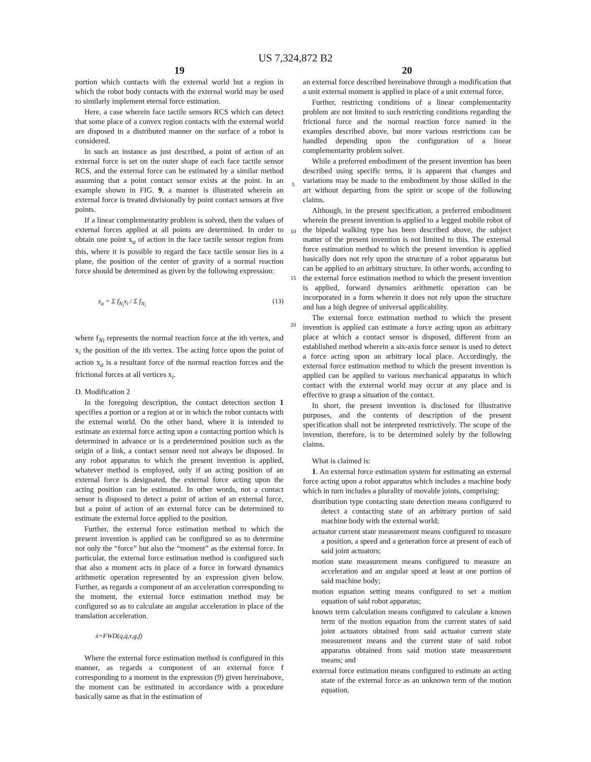US 7,324,872 B2
19
portion which contacts with the external world but a region in which the robot body contacts with the external world may be used to similarly implement eternal force estimation.
Here, a case wherein face tactile sensors RCS which can detect that some place of a convex region contacts with the external world are disposed in a distributed manner on the surface of a robot is considered.
In such an instance as just described, a point of action of an external force is set on the outer shape of each face tactile sensor RCS, and the external force can be estimated by a similar method assuming that a point contact sensor exists at the point. In an example shown in FIG. 9, a manner is illustrated wherein an external force is treated divisionally by point contact sensors at five points.
If a linear complementarity problem is solved, then the values of external forces applied at all points are determined. In order to obtain one point x<sub>a</sub> of action in the face tactile sensor region from this, where it is possible to regard the face tactile sensor lies in a plane, the position of the center of gravity of a normal reaction force should be determined as given by the following expression:
x<sub>a</sub> = Σ f<sub>N<sub>i</sub></sub>x<sub>i</sub> / Σ f<sub>N<sub>i</sub></sub> (13)
where f<sub>Ni</sub> represents the normal reaction force at the ith vertex, and x<sub>i</sub> the position of the ith vertex. The acting force upon the point of action x<sub>a</sub> is a resultant force of the normal reaction forces and the frictional forces at all vertices x<sub>i</sub>.
D. Modification 2
In the foregoing description, the contact detection section 1 specifies a portion or a region at or in which the robot contacts with the external world. On the other hand, where it is intended to estimate an external force acting upon a contacting portion which is determined in advance or is a predetermined position such as the origin of a link, a contact sensor need not always be disposed. In any robot apparatus to which the present invention is applied, whatever method is employed, only if an acting position of an external force is designated, the external force acting upon the acting position can be estimated. In other words, not a contact sensor is disposed to detect a point of action of an external force, but a point of action of an external force can be determined to estimate the external force applied to the position.
Further, the external force estimation method to which the present invention is applied can be configured so as to determine not only the “force” but also the “moment” as the external force. In particular, the external force estimation method is configured such that also a moment acts in place of a force in forward dynamics arithmetic operation represented by an expression given below. Further, as regards a component of an acceleration corresponding to the moment, the external force estimation method may be configured so as to calculate an angular acceleration in place of the translation acceleration.
ẍ=FWD(q,q̇,τ,g,f)
Where the external force estimation method is configured in this manner, as regards a component of an external force f corresponding to a moment in the expression (9) given hereinabove, the moment can be estimated in accordance with a procedure basically same as that in the estimation of
5
10
15
20
20
an external force described hereinabove through a modification that a unit external moment is applied in place of a unit external force.
Further, restricting conditions of a linear complementarity problem are not limited to such restricting conditions regarding the frictional force and the normal reaction force named in the examples described above, but more various restrictions can be handled depending upon the configuration of a linear complementarity problem solver.
While a preferred embodiment of the present invention has been described using specific terms, it is apparent that changes and variations may be made to the embodiment by those skilled in the art without departing from the spirit or scope of the following claims.
Although, in the present specification, a preferred embodiment wherein the present invention is applied to a legged mobile robot of the bipedal walking type has been described above, the subject matter of the present invention is not limited to this. The external force estimation method to which the present invention is applied basically does not rely upon the structure of a robot apparatus but can be applied to an arbitrary structure. In other words, according to the external force estimation method to which the present invention is applied, forward dynamics arithmetic operation can be incorporated in a form wherein it does not rely upon the structure and has a high degree of universal applicability.
The external force estimation method to which the present invention is applied can estimate a force acting upon an arbitrary place at which a contact sensor is disposed, different from an established method wherein a six-axis force sensor is used to detect a force acting upon an arbitrary local place. Accordingly, the external force estimation method to which the present invention is applied can be applied to various mechanical apparatus in which contact with the external world may occur at any place and is effective to grasp a situation of the contact.
In short, the present invention is disclosed for illustrative purposes, and the contents of description of the present specification shall not be interpreted restrictively. The scope of the invention, therefore, is to be determined solely by the following claims.
What is claimed is:
1. An external force estimation system for estimating an external force acting upon a robot apparatus which includes a machine body which in turn includes a plurality of movable joints, comprising:
distribution type contacting state detection means configured to detect a contacting state of an arbitrary portion of said machine body with the external world;
actuator current state measurement means configured to measure a position, a speed and a generation force at present of each of said joint actuators;
motion state measurement means configured to measure an acceleration and an angular speed at least at one portion of said machine body;
motion equation setting means configured to set a motion equation of said robot apparatus;
known term calculation means configured to calculate a known term of the motion equation from the current states of said joint actuators obtained from said actuator current state measurement means and the current state of said robot apparatus obtained from said motion state measurement means; and
external force estimation means configured to estimate an acting state of the external force as an unknown term of the motion equation.